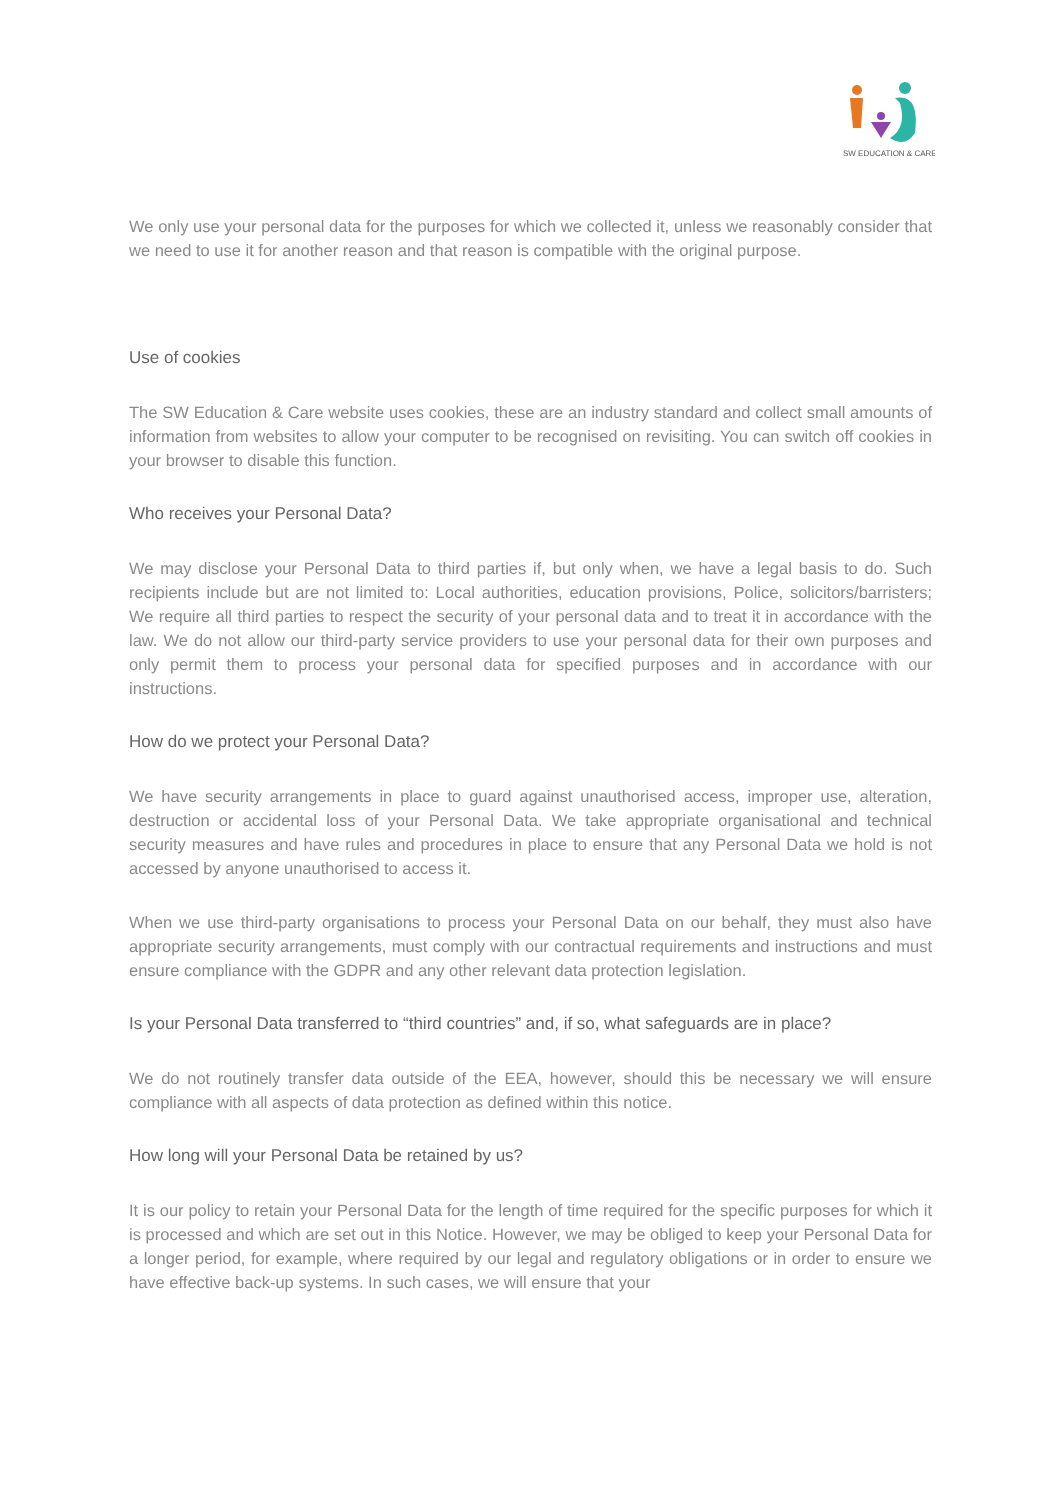SW EDUCATION & CARE
We only use your personal data for the purposes for which we collected it, unless we reasonably consider that we need to use it for another reason and that reason is compatible with the original purpose.
Use of cookies
The SW Education & Care website uses cookies, these are an industry standard and collect small amounts of information from websites to allow your computer to be recognised on revisiting. You can switch off cookies in your browser to disable this function.
Who receives your Personal Data?
We may disclose your Personal Data to third parties if, but only when, we have a legal basis to do. Such recipients include but are not limited to: Local authorities, education provisions, Police, solicitors/barristers; We require all third parties to respect the security of your personal data and to treat it in accordance with the law. We do not allow our third-party service providers to use your personal data for their own purposes and only permit them to process your personal data for specified purposes and in accordance with our instructions.
How do we protect your Personal Data?
We have security arrangements in place to guard against unauthorised access, improper use, alteration, destruction or accidental loss of your Personal Data. We take appropriate organisational and technical security measures and have rules and procedures in place to ensure that any Personal Data we hold is not accessed by anyone unauthorised to access it.
When we use third-party organisations to process your Personal Data on our behalf, they must also have appropriate security arrangements, must comply with our contractual requirements and instructions and must ensure compliance with the GDPR and any other relevant data protection legislation.
Is your Personal Data transferred to “third countries” and, if so, what safeguards are in place?
We do not routinely transfer data outside of the EEA, however, should this be necessary we will ensure compliance with all aspects of data protection as defined within this notice.
How long will your Personal Data be retained by us?
It is our policy to retain your Personal Data for the length of time required for the specific purposes for which it is processed and which are set out in this Notice. However, we may be obliged to keep your Personal Data for a longer period, for example, where required by our legal and regulatory obligations or in order to ensure we have effective back-up systems. In such cases, we will ensure that your